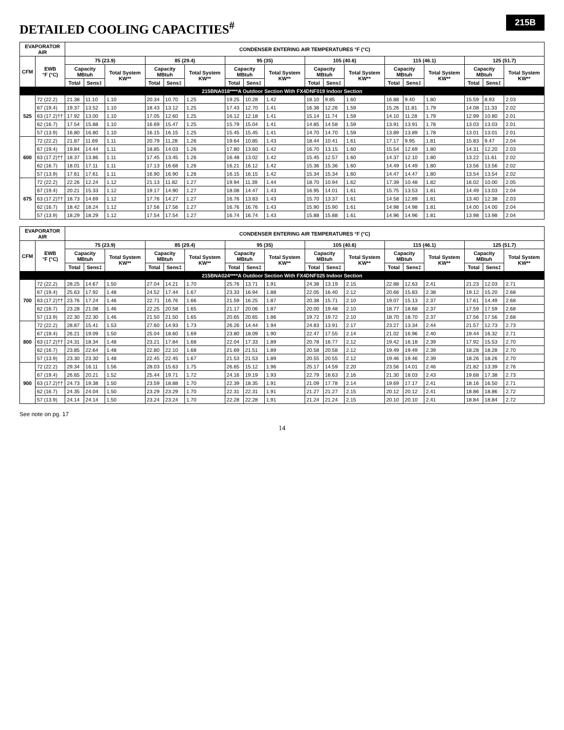215B
DETAILED COOLING CAPACITIES<sup>#</sup>
| EVAPORATOR AIR | | CONDENSER ENTERING AIR TEMPERATURES °F (°C) | | | | | | | | | | | | | | | | | |
| --- | --- | --- | --- | --- | --- | --- | --- | --- | --- | --- | --- | --- | --- | --- | --- | --- | --- | --- | --- |
| CFM | EWB °F (°C) | 75 (23.9) | | | 85 (29.4) | | | 95 (35) | | | 105 (40.6) | | | 115 (46.1) | | | 125 (51.7) | | |
| | | Capacity MBtuh | | Total System KW** | Capacity MBtuh | | Total System KW** | Capacity MBtuh | | Total System KW** | Capacity MBtuh | | Total System KW** | Capacity MBtuh | | Total System KW** | Capacity MBtuh | | Total System KW** |
| | | Total | Sens‡ | | Total | Sens‡ | | Total | Sens‡ | | Total | Sens‡ | | Total | Sens‡ | | Total | Sens‡ | |
| 215BNA018****A Outdoor Section With FX4DNF019 Indoor Section | | | | | | | | | | | | | | | | | | | |
| 525 | 72 (22.2) | 21.38 | 11.10 | 1.10 | 20.34 | 10.70 | 1.25 | 19.25 | 10.28 | 1.42 | 18.10 | 9.85 | 1.60 | 16.88 | 9.40 | 1.80 | 15.59 | 8.93 | 2.03 |
| | 67 (19.4) | 19.37 | 13.52 | 1.10 | 18.43 | 13.12 | 1.25 | 17.43 | 12.70 | 1.41 | 16.38 | 12.26 | 1.59 | 15.26 | 11.81 | 1.79 | 14.08 | 11.33 | 2.02 |
| | 63 (17.2)†† | 17.92 | 13.00 | 1.10 | 17.05 | 12.60 | 1.25 | 16.12 | 12.18 | 1.41 | 15.14 | 11.74 | 1.59 | 14.10 | 11.28 | 1.79 | 12.99 | 10.80 | 2.01 |
| | 62 (16.7) | 17.54 | 15.88 | 1.10 | 16.69 | 15.47 | 1.25 | 15.79 | 15.04 | 1.41 | 14.85 | 14.58 | 1.59 | 13.91 | 13.91 | 1.78 | 13.03 | 13.03 | 2.01 |
| | 57 (13.9) | 16.80 | 16.80 | 1.10 | 16.15 | 16.15 | 1.25 | 15.45 | 15.45 | 1.41 | 14.70 | 14.70 | 1.59 | 13.89 | 13.89 | 1.78 | 13.01 | 13.01 | 2.01 |
| 600 | 72 (22.2) | 21.87 | 11.69 | 1.11 | 20.79 | 11.28 | 1.26 | 19.64 | 10.85 | 1.43 | 18.44 | 10.41 | 1.61 | 17.17 | 9.95 | 1.81 | 15.83 | 9.47 | 2.04 |
| | 67 (19.4) | 19.84 | 14.44 | 1.11 | 18.85 | 14.03 | 1.26 | 17.80 | 13.60 | 1.42 | 16.70 | 13.15 | 1.60 | 15.54 | 12.69 | 1.80 | 14.31 | 12.20 | 2.03 |
| | 63 (17.2)†† | 18.37 | 13.86 | 1.11 | 17.45 | 13.45 | 1.26 | 16.48 | 13.02 | 1.42 | 15.45 | 12.57 | 1.60 | 14.37 | 12.10 | 1.80 | 13.22 | 11.61 | 2.02 |
| | 62 (16.7) | 18.01 | 17.11 | 1.11 | 17.13 | 16.68 | 1.26 | 16.21 | 16.12 | 1.42 | 15.36 | 15.36 | 1.60 | 14.49 | 14.49 | 1.80 | 13.56 | 13.56 | 2.02 |
| | 57 (13.9) | 17.61 | 17.61 | 1.11 | 16.90 | 16.90 | 1.26 | 16.15 | 16.15 | 1.42 | 15.34 | 15.34 | 1.60 | 14.47 | 14.47 | 1.80 | 13.54 | 13.54 | 2.02 |
| 675 | 72 (22.2) | 22.26 | 12.24 | 1.12 | 21.13 | 11.82 | 1.27 | 19.94 | 11.39 | 1.44 | 18.70 | 10.94 | 1.62 | 17.39 | 10.48 | 1.82 | 16.02 | 10.00 | 2.05 |
| | 67 (19.4) | 20.21 | 15.33 | 1.12 | 19.17 | 14.90 | 1.27 | 18.08 | 14.47 | 1.43 | 16.95 | 14.01 | 1.61 | 15.75 | 13.53 | 1.81 | 14.49 | 13.03 | 2.04 |
| | 63 (17.2)†† | 18.73 | 14.69 | 1.12 | 17.76 | 14.27 | 1.27 | 16.76 | 13.83 | 1.43 | 15.70 | 13.37 | 1.61 | 14.58 | 12.89 | 1.81 | 13.40 | 12.38 | 2.03 |
| | 62 (16.7) | 18.42 | 18.24 | 1.12 | 17.56 | 17.56 | 1.27 | 16.76 | 16.76 | 1.43 | 15.90 | 15.90 | 1.61 | 14.98 | 14.98 | 1.81 | 14.00 | 14.00 | 2.04 |
| | 57 (13.9) | 18.29 | 18.29 | 1.12 | 17.54 | 17.54 | 1.27 | 16.74 | 16.74 | 1.43 | 15.88 | 15.88 | 1.61 | 14.96 | 14.96 | 1.81 | 13.98 | 13.98 | 2.04 |
| EVAPORATOR AIR | | CONDENSER ENTERING AIR TEMPERATURES °F (°C) | | | | | | | | | | | | | | | | | |
| --- | --- | --- | --- | --- | --- | --- | --- | --- | --- | --- | --- | --- | --- | --- | --- | --- | --- | --- | --- |
| CFM | EWB °F (°C) | 75 (23.9) | | | 85 (29.4) | | | 95 (35) | | | 105 (40.6) | | | 115 (46.1) | | | 125 (51.7) | | |
| | | Capacity MBtuh | | Total System KW** | Capacity MBtuh | | Total System KW** | Capacity MBtuh | | Total System KW** | Capacity MBtuh | | Total System KW** | Capacity MBtuh | | Total System KW** | Capacity MBtuh | | Total System KW** |
| | | Total | Sens‡ | | Total | Sens‡ | | Total | Sens‡ | | Total | Sens‡ | | Total | Sens‡ | | Total | Sens‡ | |
| 215BNA024****A Outdoor Section With FX4DNF025 Indoor Section | | | | | | | | | | | | | | | | | | | |
| 700 | 72 (22.2) | 28.25 | 14.67 | 1.50 | 27.04 | 14.21 | 1.70 | 25.76 | 13.71 | 1.91 | 24.38 | 13.19 | 2.15 | 22.88 | 12.63 | 2.41 | 21.23 | 12.03 | 2.71 |
| | 67 (19.4) | 25.63 | 17.92 | 1.48 | 24.52 | 17.44 | 1.67 | 23.33 | 16.94 | 1.88 | 22.05 | 16.40 | 2.12 | 20.66 | 15.83 | 2.38 | 19.12 | 15.20 | 2.68 |
| | 63 (17.2)†† | 23.76 | 17.24 | 1.46 | 22.71 | 16.76 | 1.66 | 21.59 | 16.25 | 1.87 | 20.38 | 15.71 | 2.10 | 19.07 | 15.13 | 2.37 | 17.61 | 14.49 | 2.68 |
| | 62 (16.7) | 23.28 | 21.08 | 1.46 | 22.25 | 20.58 | 1.65 | 21.17 | 20.06 | 1.87 | 20.00 | 19.48 | 2.10 | 18.77 | 18.68 | 2.37 | 17.59 | 17.59 | 2.68 |
| | 57 (13.9) | 22.30 | 22.30 | 1.46 | 21.50 | 21.50 | 1.65 | 20.65 | 20.65 | 1.86 | 19.72 | 19.72 | 2.10 | 18.70 | 18.70 | 2.37 | 17.56 | 17.56 | 2.68 |
| 800 | 72 (22.2) | 28.87 | 15.41 | 1.53 | 27.60 | 14.93 | 1.73 | 26.26 | 14.44 | 1.94 | 24.83 | 13.91 | 2.17 | 23.27 | 13.34 | 2.44 | 21.57 | 12.73 | 2.73 |
| | 67 (19.4) | 26.21 | 19.09 | 1.50 | 25.04 | 18.60 | 1.69 | 23.80 | 18.09 | 1.90 | 22.47 | 17.55 | 2.14 | 21.02 | 16.96 | 2.40 | 19.44 | 16.32 | 2.71 |
| | 63 (17.2)†† | 24.31 | 18.34 | 1.48 | 23.21 | 17.84 | 1.68 | 22.04 | 17.33 | 1.89 | 20.78 | 16.77 | 2.12 | 19.42 | 16.18 | 2.39 | 17.92 | 15.53 | 2.70 |
| | 62 (16.7) | 23.85 | 22.64 | 1.48 | 22.80 | 22.10 | 1.68 | 21.69 | 21.51 | 1.89 | 20.58 | 20.58 | 2.12 | 19.49 | 19.49 | 2.39 | 18.28 | 18.28 | 2.70 |
| | 57 (13.9) | 23.30 | 23.30 | 1.48 | 22.45 | 22.45 | 1.67 | 21.53 | 21.53 | 1.89 | 20.55 | 20.55 | 2.12 | 19.46 | 19.46 | 2.39 | 18.26 | 18.26 | 2.70 |
| 900 | 72 (22.2) | 29.34 | 16.11 | 1.56 | 28.03 | 15.63 | 1.75 | 26.65 | 15.12 | 1.96 | 25.17 | 14.59 | 2.20 | 23.56 | 14.01 | 2.46 | 21.82 | 13.39 | 2.76 |
| | 67 (19.4) | 26.65 | 20.21 | 1.52 | 25.44 | 19.71 | 1.72 | 24.16 | 19.19 | 1.93 | 22.79 | 18.63 | 2.16 | 21.30 | 18.03 | 2.43 | 19.68 | 17.38 | 2.73 |
| | 63 (17.2)†† | 24.73 | 19.38 | 1.50 | 23.59 | 18.88 | 1.70 | 22.39 | 18.35 | 1.91 | 21.09 | 17.78 | 2.14 | 19.69 | 17.17 | 2.41 | 18.16 | 16.50 | 2.71 |
| | 62 (16.7) | 24.35 | 24.04 | 1.50 | 23.29 | 23.29 | 1.70 | 22.31 | 22.31 | 1.91 | 21.27 | 21.27 | 2.15 | 20.12 | 20.12 | 2.41 | 18.86 | 18.86 | 2.72 |
| | 57 (13.9) | 24.14 | 24.14 | 1.50 | 23.24 | 23.24 | 1.70 | 22.28 | 22.28 | 1.91 | 21.24 | 21.24 | 2.15 | 20.10 | 20.10 | 2.41 | 18.84 | 18.84 | 2.72 |
See note on pg. 17
14